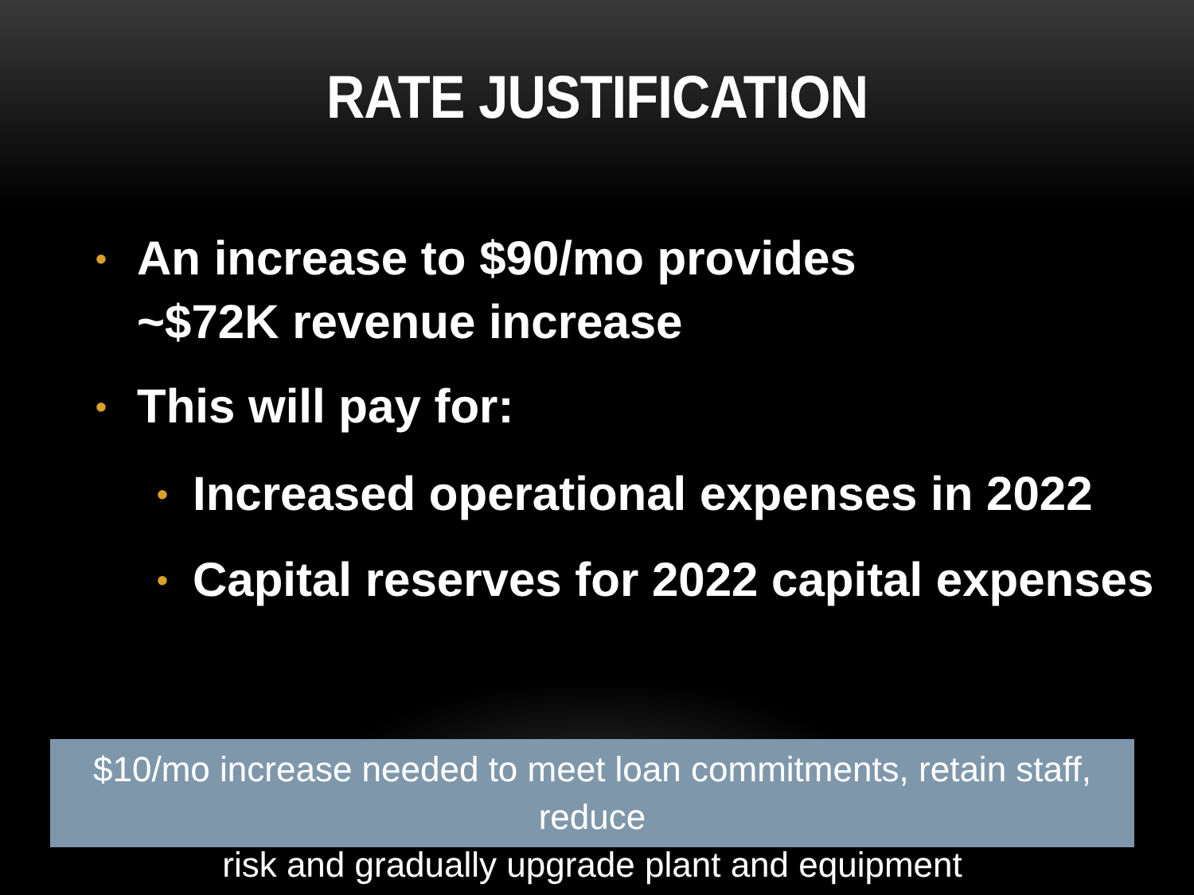RATE JUSTIFICATION
• An increase to $90/mo provides ~$72K revenue increase
• This will pay for:
• Increased operational expenses in 2022
• Capital reserves for 2022 capital expenses
$10/mo increase needed to meet loan commitments, retain staff, reduce
risk and gradually upgrade plant and equipment